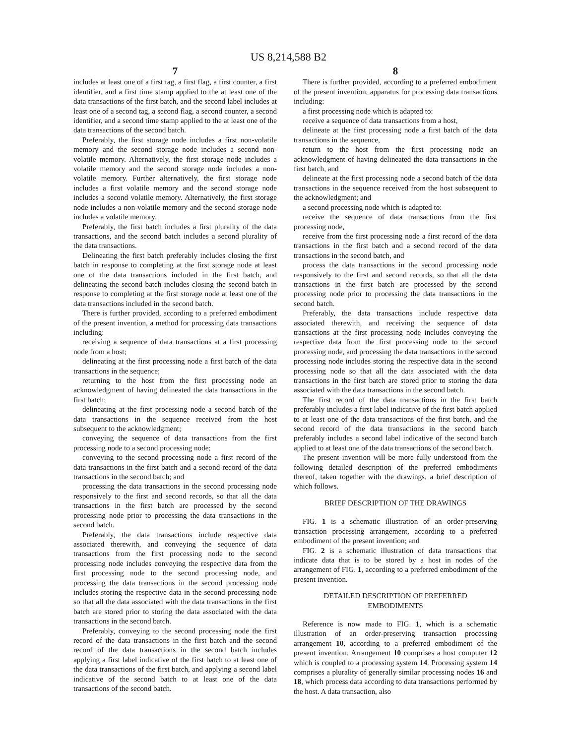US 8,214,588 B2
7
includes at least one of a first tag, a first flag, a first counter, a first identifier, and a first time stamp applied to the at least one of the data transactions of the first batch, and the second label includes at least one of a second tag, a second flag, a second counter, a second identifier, and a second time stamp applied to the at least one of the data transactions of the second batch.
Preferably, the first storage node includes a first non-volatile memory and the second storage node includes a second non-volatile memory. Alternatively, the first storage node includes a volatile memory and the second storage node includes a non-volatile memory. Further alternatively, the first storage node includes a first volatile memory and the second storage node includes a second volatile memory. Alternatively, the first storage node includes a non-volatile memory and the second storage node includes a volatile memory.
Preferably, the first batch includes a first plurality of the data transactions, and the second batch includes a second plurality of the data transactions.
Delineating the first batch preferably includes closing the first batch in response to completing at the first storage node at least one of the data transactions included in the first batch, and delineating the second batch includes closing the second batch in response to completing at the first storage node at least one of the data transactions included in the second batch.
There is further provided, according to a preferred embodiment of the present invention, a method for processing data transactions including:
receiving a sequence of data transactions at a first processing node from a host;
delineating at the first processing node a first batch of the data transactions in the sequence;
returning to the host from the first processing node an acknowledgment of having delineated the data transactions in the first batch;
delineating at the first processing node a second batch of the data transactions in the sequence received from the host subsequent to the acknowledgment;
conveying the sequence of data transactions from the first processing node to a second processing node;
conveying to the second processing node a first record of the data transactions in the first batch and a second record of the data transactions in the second batch; and
processing the data transactions in the second processing node responsively to the first and second records, so that all the data transactions in the first batch are processed by the second processing node prior to processing the data transactions in the second batch.
Preferably, the data transactions include respective data associated therewith, and conveying the sequence of data transactions from the first processing node to the second processing node includes conveying the respective data from the first processing node to the second processing node, and processing the data transactions in the second processing node includes storing the respective data in the second processing node so that all the data associated with the data transactions in the first batch are stored prior to storing the data associated with the data transactions in the second batch.
Preferably, conveying to the second processing node the first record of the data transactions in the first batch and the second record of the data transactions in the second batch includes applying a first label indicative of the first batch to at least one of the data transactions of the first batch, and applying a second label indicative of the second batch to at least one of the data transactions of the second batch.
8
There is further provided, according to a preferred embodiment of the present invention, apparatus for processing data transactions including:
a first processing node which is adapted to:
receive a sequence of data transactions from a host,
delineate at the first processing node a first batch of the data transactions in the sequence,
return to the host from the first processing node an acknowledgment of having delineated the data transactions in the first batch, and
delineate at the first processing node a second batch of the data transactions in the sequence received from the host subsequent to the acknowledgment; and
a second processing node which is adapted to:
receive the sequence of data transactions from the first processing node,
receive from the first processing node a first record of the data transactions in the first batch and a second record of the data transactions in the second batch, and
process the data transactions in the second processing node responsively to the first and second records, so that all the data transactions in the first batch are processed by the second processing node prior to processing the data transactions in the second batch.
Preferably, the data transactions include respective data associated therewith, and receiving the sequence of data transactions at the first processing node includes conveying the respective data from the first processing node to the second processing node, and processing the data transactions in the second processing node includes storing the respective data in the second processing node so that all the data associated with the data transactions in the first batch are stored prior to storing the data associated with the data transactions in the second batch.
The first record of the data transactions in the first batch preferably includes a first label indicative of the first batch applied to at least one of the data transactions of the first batch, and the second record of the data transactions in the second batch preferably includes a second label indicative of the second batch applied to at least one of the data transactions of the second batch.
The present invention will be more fully understood from the following detailed description of the preferred embodiments thereof, taken together with the drawings, a brief description of which follows.
BRIEF DESCRIPTION OF THE DRAWINGS
FIG. 1 is a schematic illustration of an order-preserving transaction processing arrangement, according to a preferred embodiment of the present invention; and
FIG. 2 is a schematic illustration of data transactions that indicate data that is to be stored by a host in nodes of the arrangement of FIG. 1, according to a preferred embodiment of the present invention.
DETAILED DESCRIPTION OF PREFERRED
EMBODIMENTS
Reference is now made to FIG. 1, which is a schematic illustration of an order-preserving transaction processing arrangement 10, according to a preferred embodiment of the present invention. Arrangement 10 comprises a host computer 12 which is coupled to a processing system 14. Processing system 14 comprises a plurality of generally similar processing nodes 16 and 18, which process data according to data transactions performed by the host. A data transaction, also